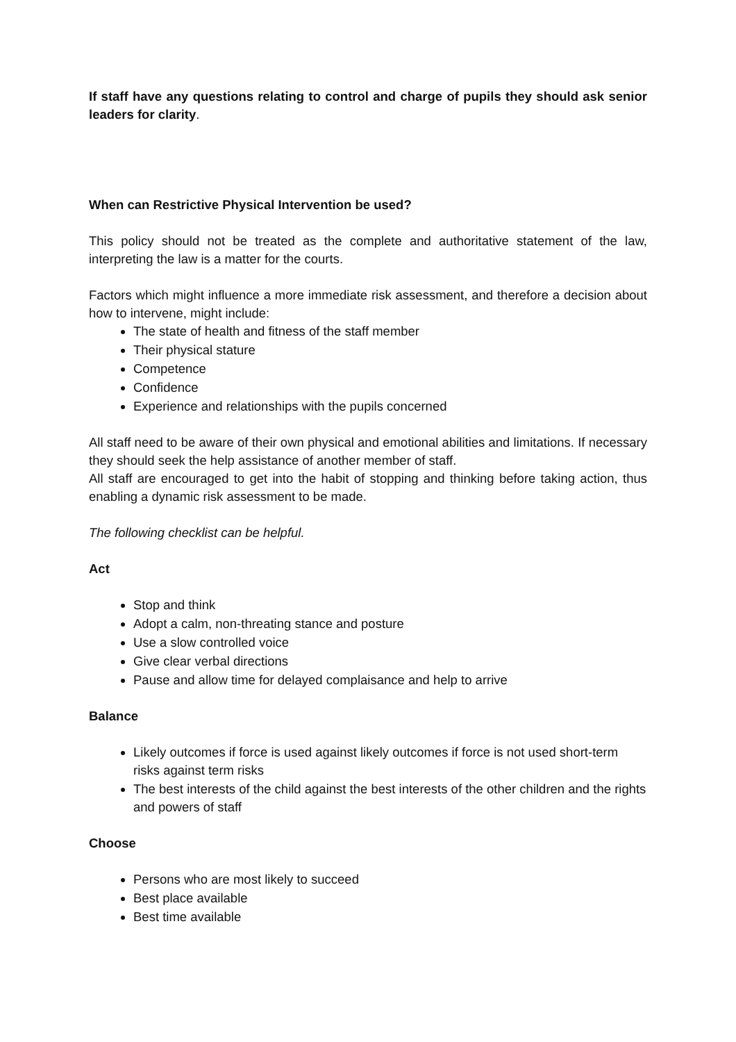If staff have any questions relating to control and charge of pupils they should ask senior leaders for clarity.
When can Restrictive Physical Intervention be used?
This policy should not be treated as the complete and authoritative statement of the law, interpreting the law is a matter for the courts.
Factors which might influence a more immediate risk assessment, and therefore a decision about how to intervene, might include:
The state of health and fitness of the staff member
Their physical stature
Competence
Confidence
Experience and relationships with the pupils concerned
All staff need to be aware of their own physical and emotional abilities and limitations. If necessary they should seek the help assistance of another member of staff.
All staff are encouraged to get into the habit of stopping and thinking before taking action, thus enabling a dynamic risk assessment to be made.
The following checklist can be helpful.
Act
Stop and think
Adopt a calm, non-threating stance and posture
Use a slow controlled voice
Give clear verbal directions
Pause and allow time for delayed complaisance and help to arrive
Balance
Likely outcomes if force is used against likely outcomes if force is not used short-term risks against term risks
The best interests of the child against the best interests of the other children and the rights and powers of staff
Choose
Persons who are most likely to succeed
Best place available
Best time available